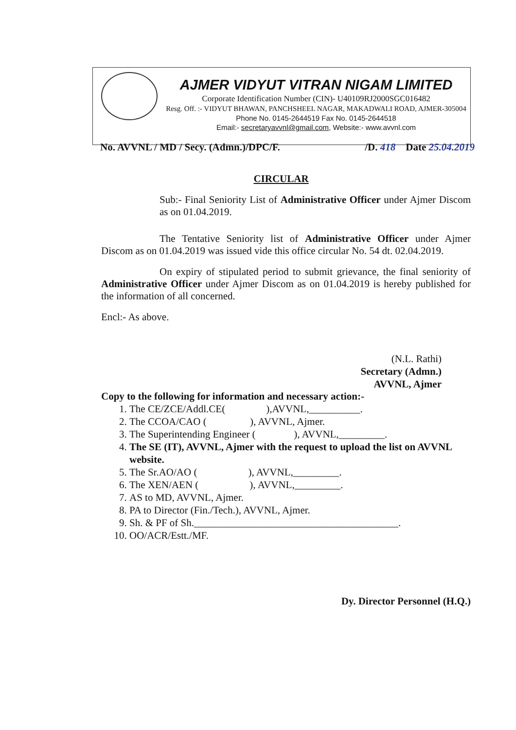AJMER VIDYUT VITRAN NIGAM LIMITED
Corporate Identification Number (CIN)- U40109RJ2000SGC016482
Resg. Off. :- VIDYUT BHAWAN, PANCHSHEEL NAGAR, MAKADWALI ROAD, AJMER-305004
Phone No. 0145-2644519 Fax No. 0145-2644518
Email:- secretaryavvnl@gmail.com, Website:- www.avvnl.com
No. AVVNL / MD / Secy. (Admn.)/DPC/F. /D. 418 Date 25.04.2019
CIRCULAR
Sub:- Final Seniority List of Administrative Officer under Ajmer Discom as on 01.04.2019.
The Tentative Seniority list of Administrative Officer under Ajmer Discom as on 01.04.2019 was issued vide this office circular No. 54 dt. 02.04.2019.
On expiry of stipulated period to submit grievance, the final seniority of Administrative Officer under Ajmer Discom as on 01.04.2019 is hereby published for the information of all concerned.
Encl:- As above.
(N.L. Rathi)
Secretary (Admn.)
AVVNL, Ajmer
Copy to the following for information and necessary action:-
1. The CE/ZCE/Addl.CE( ),AVVNL,__________.
2. The CCOA/CAO ( ), AVVNL, Ajmer.
3. The Superintending Engineer ( ), AVVNL,_________.
4. The SE (IT), AVVNL, Ajmer with the request to upload the list on AVVNL website.
5. The Sr.AO/AO ( ), AVVNL,_________.
6. The XEN/AEN ( ), AVVNL,_________.
7. AS to MD, AVVNL, Ajmer.
8. PA to Director (Fin./Tech.), AVVNL, Ajmer.
9. Sh. & PF of Sh.________________________________________.
10. OO/ACR/Estt./MF.
Dy. Director Personnel (H.Q.)